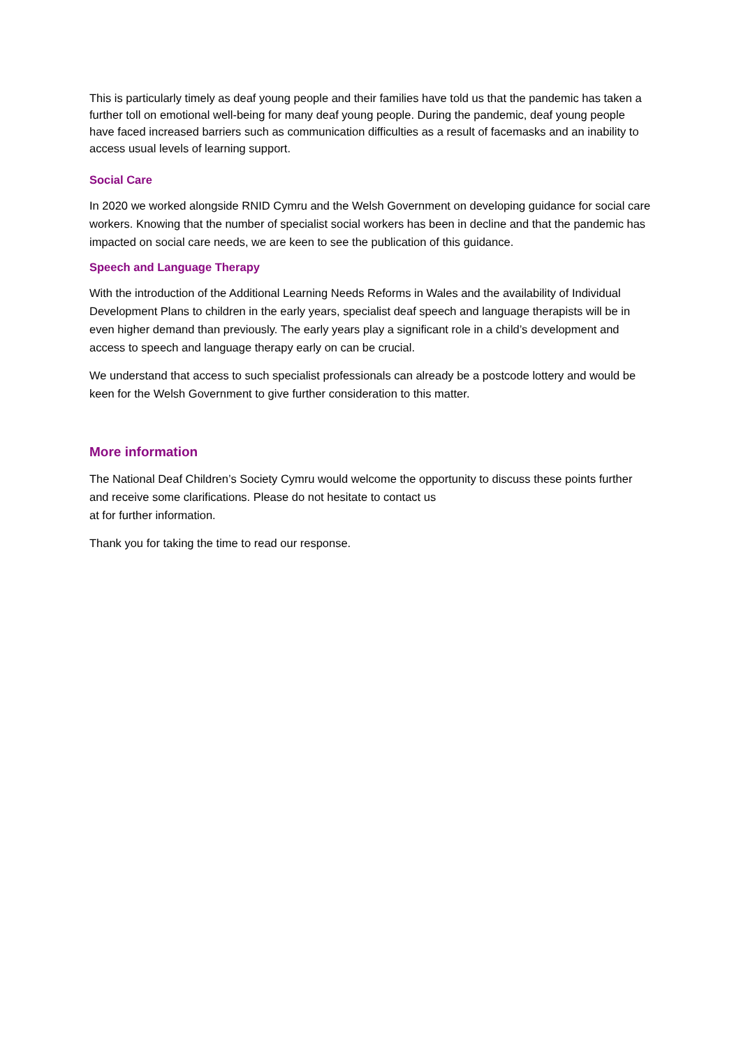This is particularly timely as deaf young people and their families have told us that the pandemic has taken a further toll on emotional well-being for many deaf young people. During the pandemic, deaf young people have faced increased barriers such as communication difficulties as a result of facemasks and an inability to access usual levels of learning support.
Social Care
In 2020 we worked alongside RNID Cymru and the Welsh Government on developing guidance for social care workers. Knowing that the number of specialist social workers has been in decline and that the pandemic has impacted on social care needs, we are keen to see the publication of this guidance.
Speech and Language Therapy
With the introduction of the Additional Learning Needs Reforms in Wales and the availability of Individual Development Plans to children in the early years, specialist deaf speech and language therapists will be in even higher demand than previously. The early years play a significant role in a child’s development and access to speech and language therapy early on can be crucial.
We understand that access to such specialist professionals can already be a postcode lottery and would be keen for the Welsh Government to give further consideration to this matter.
More information
The National Deaf Children’s Society Cymru would welcome the opportunity to discuss these points further and receive some clarifications. Please do not hesitate to contact us
at for further information.
Thank you for taking the time to read our response.